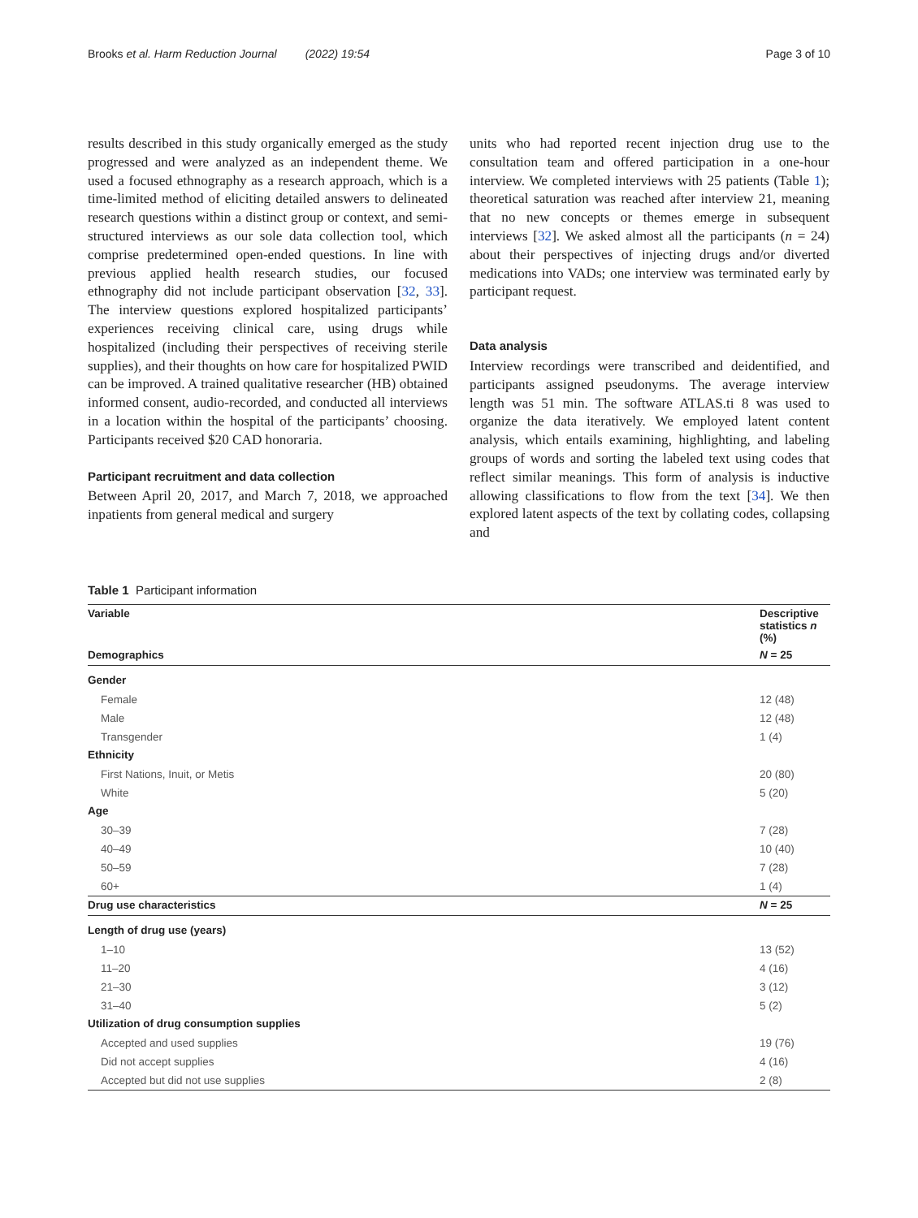Brooks et al. Harm Reduction Journal (2022) 19:54 Page 3 of 10
results described in this study organically emerged as the study progressed and were analyzed as an independent theme. We used a focused ethnography as a research approach, which is a time-limited method of eliciting detailed answers to delineated research questions within a distinct group or context, and semi-structured interviews as our sole data collection tool, which comprise predetermined open-ended questions. In line with previous applied health research studies, our focused ethnography did not include participant observation [32, 33]. The interview questions explored hospitalized participants’ experiences receiving clinical care, using drugs while hospitalized (including their perspectives of receiving sterile supplies), and their thoughts on how care for hospitalized PWID can be improved. A trained qualitative researcher (HB) obtained informed consent, audio-recorded, and conducted all interviews in a location within the hospital of the participants’ choosing. Participants received $20 CAD honoraria.
Participant recruitment and data collection
Between April 20, 2017, and March 7, 2018, we approached inpatients from general medical and surgery
units who had reported recent injection drug use to the consultation team and offered participation in a one-hour interview. We completed interviews with 25 patients (Table 1); theoretical saturation was reached after interview 21, meaning that no new concepts or themes emerge in subsequent interviews [32]. We asked almost all the participants (n = 24) about their perspectives of injecting drugs and/or diverted medications into VADs; one interview was terminated early by participant request.
Data analysis
Interview recordings were transcribed and deidentified, and participants assigned pseudonyms. The average interview length was 51 min. The software ATLAS.ti 8 was used to organize the data iteratively. We employed latent content analysis, which entails examining, highlighting, and labeling groups of words and sorting the labeled text using codes that reflect similar meanings. This form of analysis is inductive allowing classifications to flow from the text [34]. We then explored latent aspects of the text by collating codes, collapsing and
Table 1 Participant information
| Variable | Descriptive statistics n (%) |
| --- | --- |
| Demographics | N = 25 |
| Gender | |
| Female | 12 (48) |
| Male | 12 (48) |
| Transgender | 1 (4) |
| Ethnicity | |
| First Nations, Inuit, or Metis | 20 (80) |
| White | 5 (20) |
| Age | |
| 30–39 | 7 (28) |
| 40–49 | 10 (40) |
| 50–59 | 7 (28) |
| 60+ | 1 (4) |
| Drug use characteristics | N = 25 |
| Length of drug use (years) | |
| 1–10 | 13 (52) |
| 11–20 | 4 (16) |
| 21–30 | 3 (12) |
| 31–40 | 5 (2) |
| Utilization of drug consumption supplies | |
| Accepted and used supplies | 19 (76) |
| Did not accept supplies | 4 (16) |
| Accepted but did not use supplies | 2 (8) |